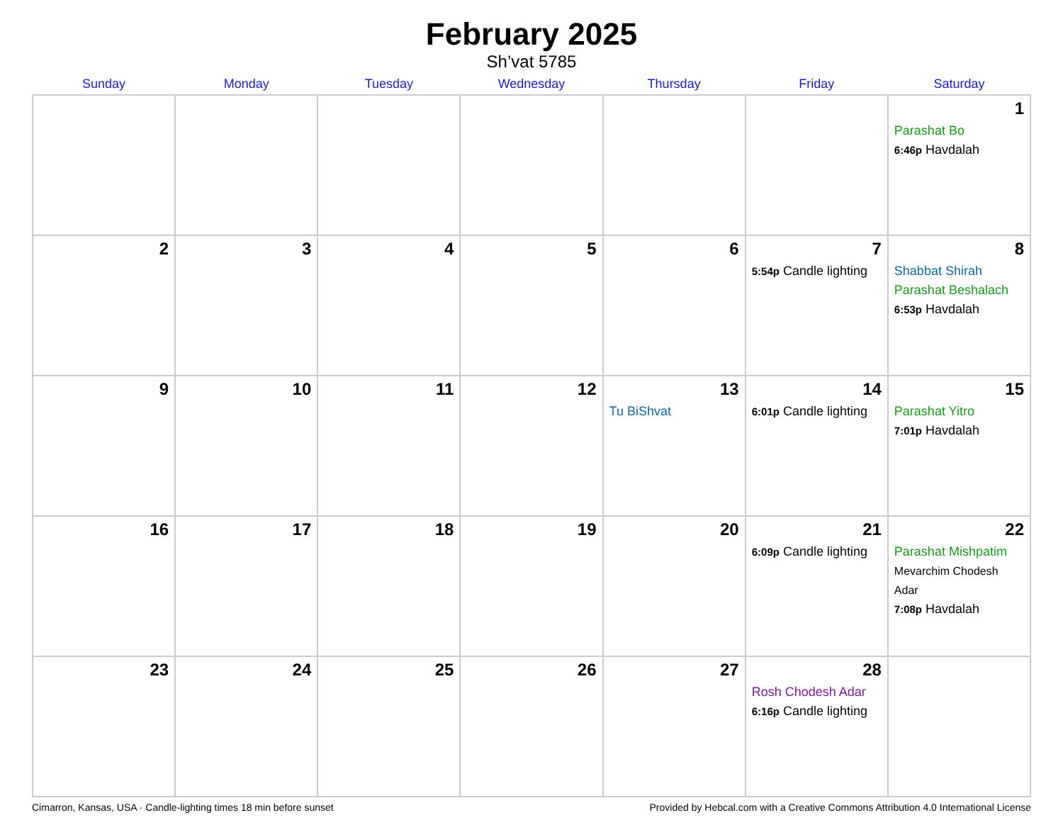February 2025
Sh’vat 5785
| Sunday | Monday | Tuesday | Wednesday | Thursday | Friday | Saturday |
| --- | --- | --- | --- | --- | --- | --- |
| | | | | | | 1 Parashat Bo 6:46p Havdalah |
| 2 | 3 | 4 | 5 | 6 | 7 5:54p Candle lighting | 8 Shabbat Shirah Parashat Beshalach 6:53p Havdalah |
| 9 | 10 | 11 | 12 | 13 Tu BiShvat | 14 6:01p Candle lighting | 15 Parashat Yitro 7:01p Havdalah |
| 16 | 17 | 18 | 19 | 20 | 21 6:09p Candle lighting | 22 Parashat Mishpatim Mevarchim Chodesh Adar 7:08p Havdalah |
| 23 | 24 | 25 | 26 | 27 | 28 Rosh Chodesh Adar 6:16p Candle lighting | |
Cimarron, Kansas, USA · Candle-lighting times 18 min before sunset Provided by Hebcal.com with a Creative Commons Attribution 4.0 International License